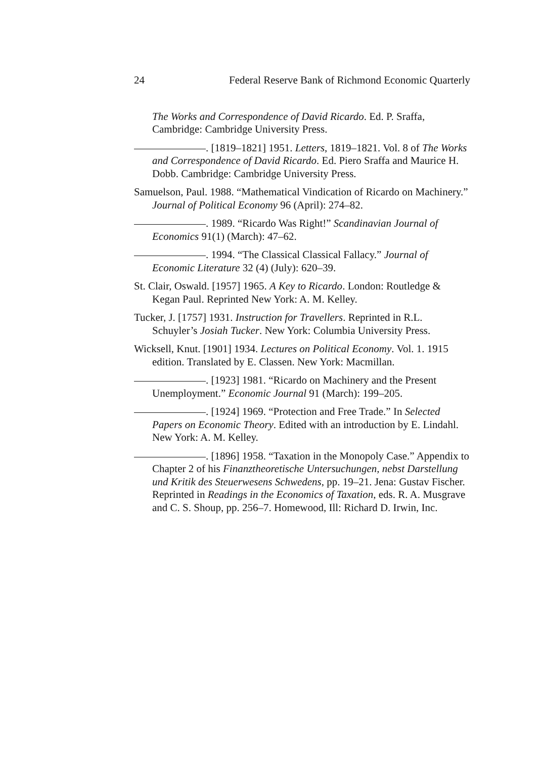24 Federal Reserve Bank of Richmond Economic Quarterly
The Works and Correspondence of David Ricardo. Ed. P. Sraffa, Cambridge: Cambridge University Press.
. [1819–1821] 1951. Letters, 1819–1821. Vol. 8 of The Works and Correspondence of David Ricardo. Ed. Piero Sraffa and Maurice H. Dobb. Cambridge: Cambridge University Press.
Samuelson, Paul. 1988. “Mathematical Vindication of Ricardo on Machinery.” Journal of Political Economy 96 (April): 274–82.
. 1989. “Ricardo Was Right!” Scandinavian Journal of Economics 91(1) (March): 47–62.
. 1994. “The Classical Classical Fallacy.” Journal of Economic Literature 32 (4) (July): 620–39.
St. Clair, Oswald. [1957] 1965. A Key to Ricardo. London: Routledge & Kegan Paul. Reprinted New York: A. M. Kelley.
Tucker, J. [1757] 1931. Instruction for Travellers. Reprinted in R.L. Schuyler’s Josiah Tucker. New York: Columbia University Press.
Wicksell, Knut. [1901] 1934. Lectures on Political Economy. Vol. 1. 1915 edition. Translated by E. Classen. New York: Macmillan.
. [1923] 1981. “Ricardo on Machinery and the Present Unemployment.” Economic Journal 91 (March): 199–205.
. [1924] 1969. “Protection and Free Trade.” In Selected Papers on Economic Theory. Edited with an introduction by E. Lindahl. New York: A. M. Kelley.
. [1896] 1958. “Taxation in the Monopoly Case.” Appendix to Chapter 2 of his Finanztheoretische Untersuchungen, nebst Darstellung und Kritik des Steuerwesens Schwedens, pp. 19–21. Jena: Gustav Fischer. Reprinted in Readings in the Economics of Taxation, eds. R. A. Musgrave and C. S. Shoup, pp. 256–7. Homewood, Ill: Richard D. Irwin, Inc.